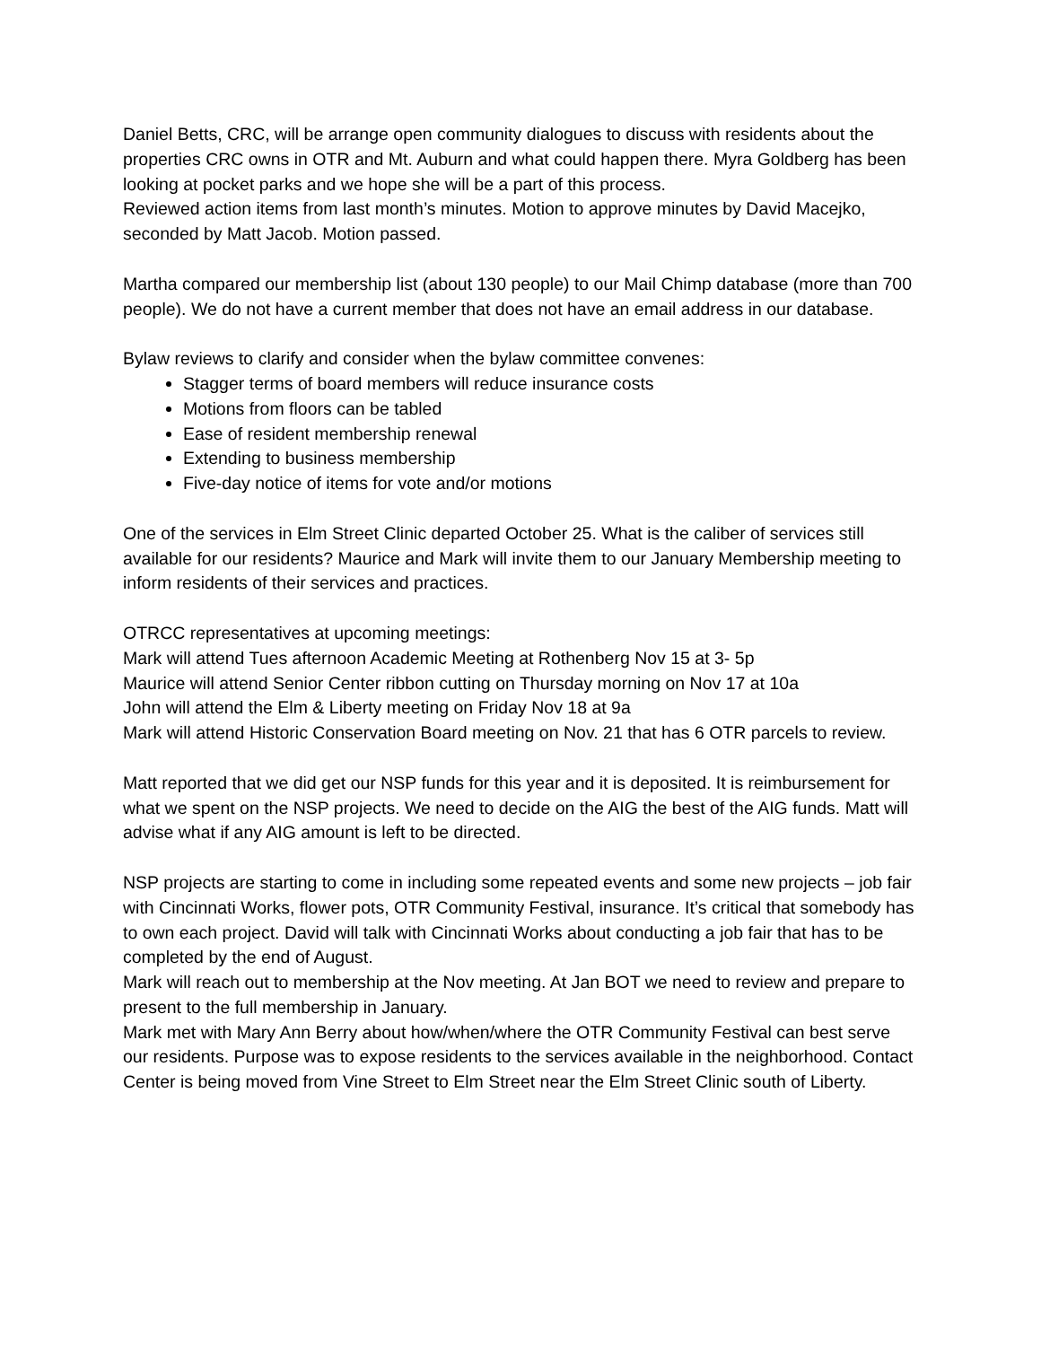Daniel Betts, CRC, will be arrange open community dialogues to discuss with residents about the properties CRC owns in OTR and Mt. Auburn and what could happen there. Myra Goldberg has been looking at pocket parks and we hope she will be a part of this process.
Reviewed action items from last month’s minutes. Motion to approve minutes by David Macejko, seconded by Matt Jacob. Motion passed.
Martha compared our membership list (about 130 people) to our Mail Chimp database (more than 700 people). We do not have a current member that does not have an email address in our database.
Bylaw reviews to clarify and consider when the bylaw committee convenes:
Stagger terms of board members will reduce insurance costs
Motions from floors can be tabled
Ease of resident membership renewal
Extending to business membership
Five-day notice of items for vote and/or motions
One of the services in Elm Street Clinic departed October 25. What is the caliber of services still available for our residents? Maurice and Mark will invite them to our January Membership meeting to inform residents of their services and practices.
OTRCC representatives at upcoming meetings:
Mark will attend Tues afternoon Academic Meeting at Rothenberg Nov 15 at 3- 5p
Maurice will attend Senior Center ribbon cutting on Thursday morning on Nov 17 at 10a
John will attend the Elm & Liberty meeting on Friday Nov 18 at 9a
Mark will attend Historic Conservation Board meeting on Nov. 21 that has 6 OTR parcels to review.
Matt reported that we did get our NSP funds for this year and it is deposited. It is reimbursement for what we spent on the NSP projects. We need to decide on the AIG the best of the AIG funds. Matt will advise what if any AIG amount is left to be directed.
NSP projects are starting to come in including some repeated events and some new projects – job fair with Cincinnati Works, flower pots, OTR Community Festival, insurance. It’s critical that somebody has to own each project. David will talk with Cincinnati Works about conducting a job fair that has to be completed by the end of August.
Mark will reach out to membership at the Nov meeting. At Jan BOT we need to review and prepare to present to the full membership in January.
Mark met with Mary Ann Berry about how/when/where the OTR Community Festival can best serve our residents. Purpose was to expose residents to the services available in the neighborhood. Contact Center is being moved from Vine Street to Elm Street near the Elm Street Clinic south of Liberty.